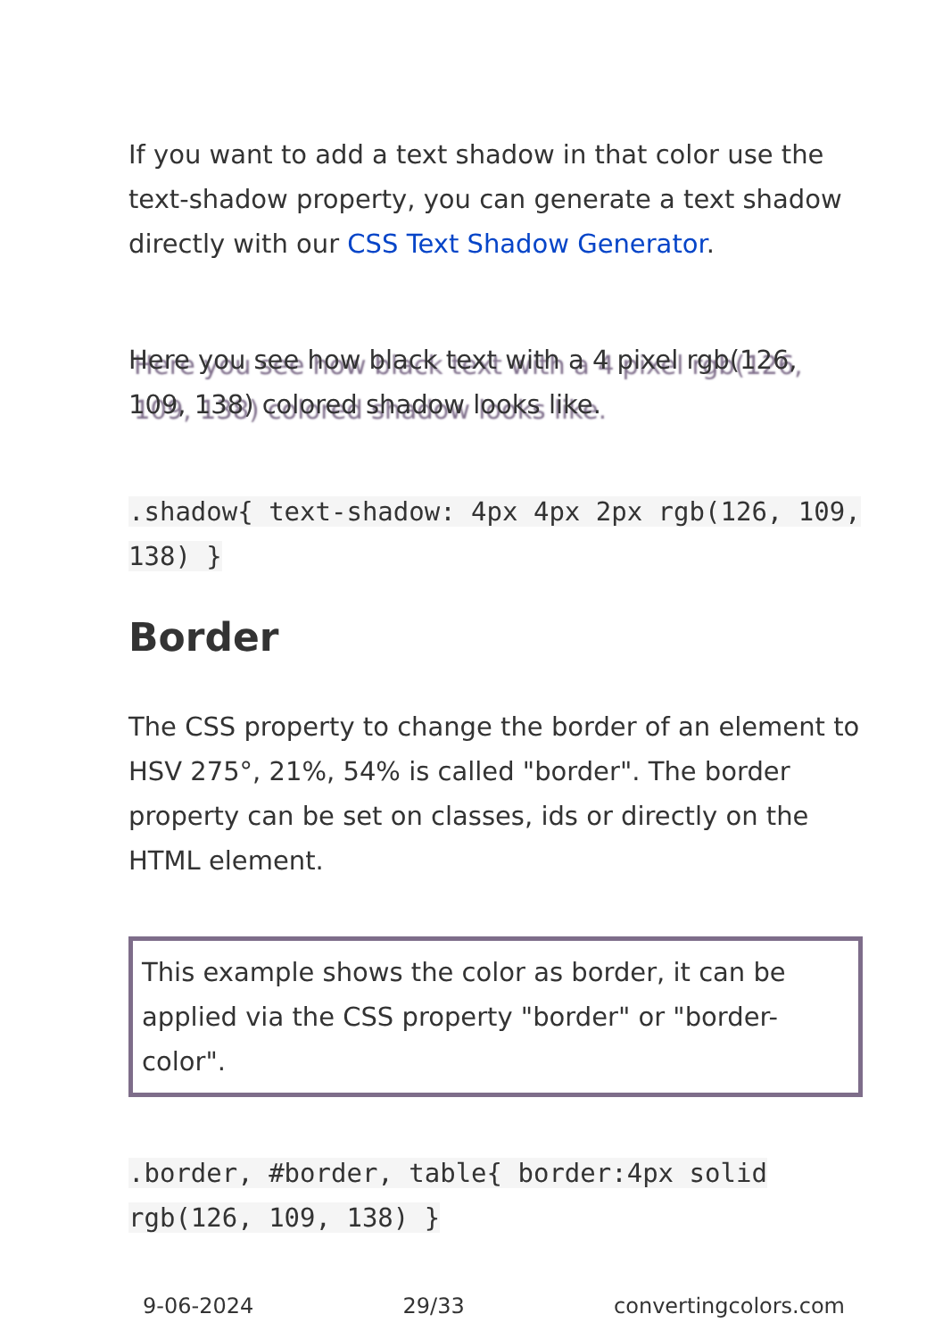If you want to add a text shadow in that color use the text-shadow property, you can generate a text shadow directly with our CSS Text Shadow Generator.
Here you see how black text with a 4 pixel rgb(126, 109, 138) colored shadow looks like.
.shadow{ text-shadow: 4px 4px 2px rgb(126, 109, 138) }
Border
The CSS property to change the border of an element to HSV 275°, 21%, 54% is called "border". The border property can be set on classes, ids or directly on the HTML element.
This example shows the color as border, it can be applied via the CSS property "border" or "border-color".
.border, #border, table{ border:4px solid rgb(126, 109, 138) }
9-06-2024 29/33 convertingcolors.com